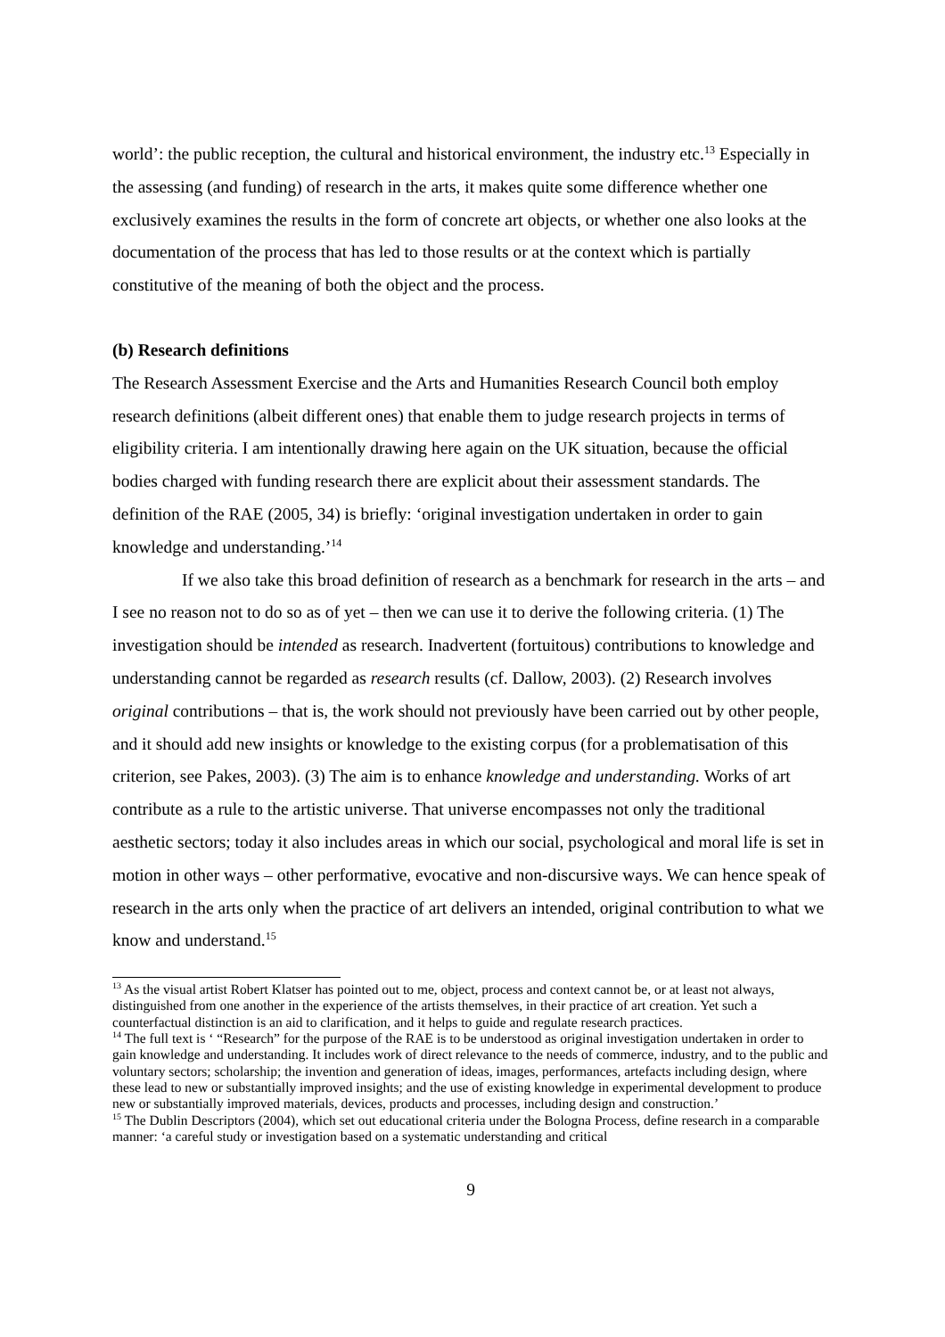world’: the public reception, the cultural and historical environment, the industry etc.<sup>13</sup> Especially in the assessing (and funding) of research in the arts, it makes quite some difference whether one exclusively examines the results in the form of concrete art objects, or whether one also looks at the documentation of the process that has led to those results or at the context which is partially constitutive of the meaning of both the object and the process.
(b) Research definitions
The Research Assessment Exercise and the Arts and Humanities Research Council both employ research definitions (albeit different ones) that enable them to judge research projects in terms of eligibility criteria. I am intentionally drawing here again on the UK situation, because the official bodies charged with funding research there are explicit about their assessment standards. The definition of the RAE (2005, 34) is briefly: ‘original investigation undertaken in order to gain knowledge and understanding.’<sup>14</sup>
If we also take this broad definition of research as a benchmark for research in the arts – and I see no reason not to do so as of yet – then we can use it to derive the following criteria. (1) The investigation should be intended as research. Inadvertent (fortuitous) contributions to knowledge and understanding cannot be regarded as research results (cf. Dallow, 2003). (2) Research involves original contributions – that is, the work should not previously have been carried out by other people, and it should add new insights or knowledge to the existing corpus (for a problematisation of this criterion, see Pakes, 2003). (3) The aim is to enhance knowledge and understanding. Works of art contribute as a rule to the artistic universe. That universe encompasses not only the traditional aesthetic sectors; today it also includes areas in which our social, psychological and moral life is set in motion in other ways – other performative, evocative and non-discursive ways. We can hence speak of research in the arts only when the practice of art delivers an intended, original contribution to what we know and understand.<sup>15</sup>
<sup>13</sup> As the visual artist Robert Klatser has pointed out to me, object, process and context cannot be, or at least not always, distinguished from one another in the experience of the artists themselves, in their practice of art creation. Yet such a counterfactual distinction is an aid to clarification, and it helps to guide and regulate research practices.
<sup>14</sup> The full text is ‘ “Research” for the purpose of the RAE is to be understood as original investigation undertaken in order to gain knowledge and understanding. It includes work of direct relevance to the needs of commerce, industry, and to the public and voluntary sectors; scholarship; the invention and generation of ideas, images, performances, artefacts including design, where these lead to new or substantially improved insights; and the use of existing knowledge in experimental development to produce new or substantially improved materials, devices, products and processes, including design and construction.’
<sup>15</sup> The Dublin Descriptors (2004), which set out educational criteria under the Bologna Process, define research in a comparable manner: ‘a careful study or investigation based on a systematic understanding and critical
9